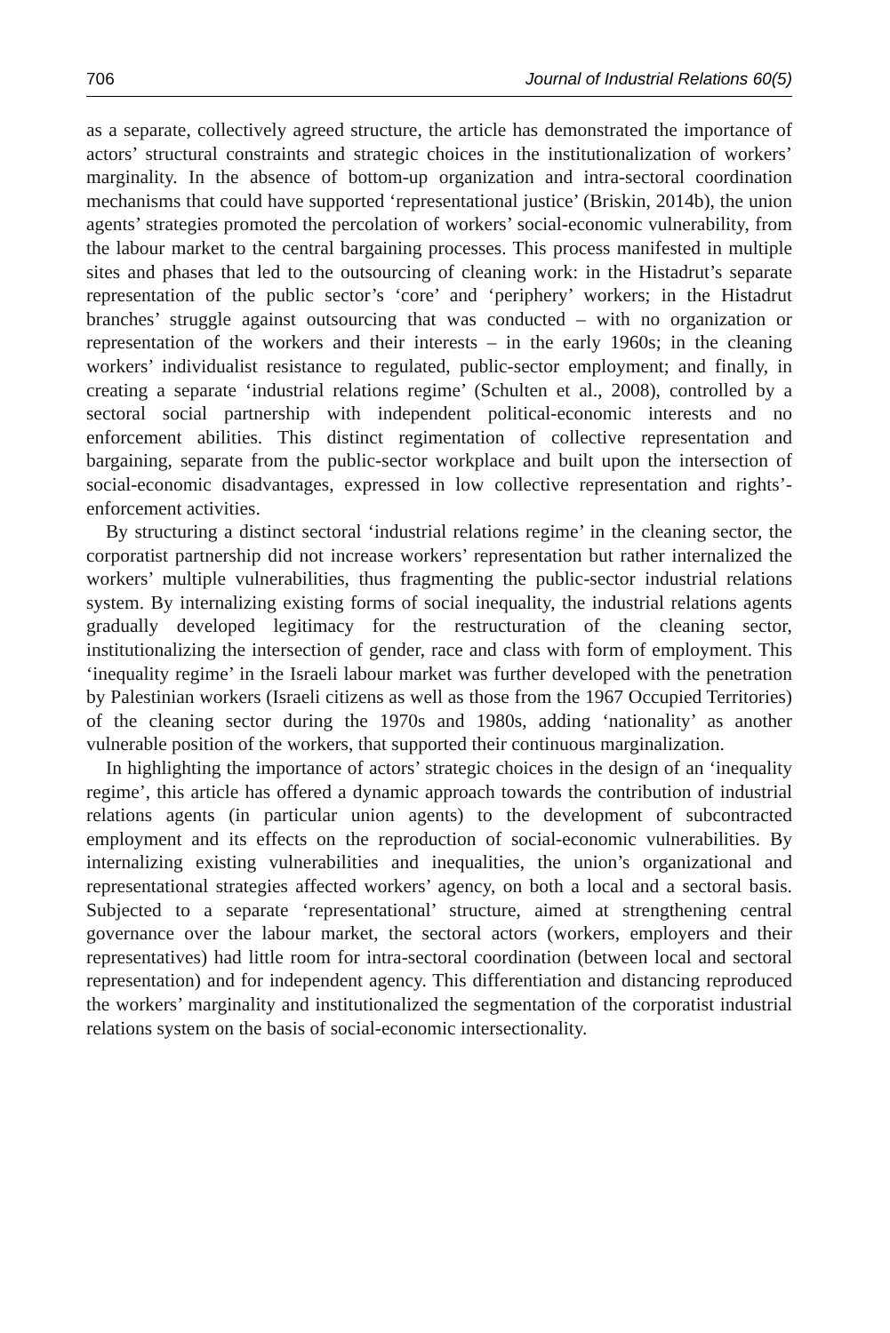706 Journal of Industrial Relations 60(5)
as a separate, collectively agreed structure, the article has demonstrated the importance of actors’ structural constraints and strategic choices in the institutionalization of workers’ marginality. In the absence of bottom-up organization and intra-sectoral coordination mechanisms that could have supported ‘representational justice’ (Briskin, 2014b), the union agents’ strategies promoted the percolation of workers’ social-economic vulnerability, from the labour market to the central bargaining processes. This process manifested in multiple sites and phases that led to the outsourcing of cleaning work: in the Histadrut’s separate representation of the public sector’s ‘core’ and ‘periphery’ workers; in the Histadrut branches’ struggle against outsourcing that was conducted – with no organization or representation of the workers and their interests – in the early 1960s; in the cleaning workers’ individualist resistance to regulated, public-sector employment; and finally, in creating a separate ‘industrial relations regime’ (Schulten et al., 2008), controlled by a sectoral social partnership with independent political-economic interests and no enforcement abilities. This distinct regimentation of collective representation and bargaining, separate from the public-sector workplace and built upon the intersection of social-economic disadvantages, expressed in low collective representation and rights’-enforcement activities.
By structuring a distinct sectoral ‘industrial relations regime’ in the cleaning sector, the corporatist partnership did not increase workers’ representation but rather internalized the workers’ multiple vulnerabilities, thus fragmenting the public-sector industrial relations system. By internalizing existing forms of social inequality, the industrial relations agents gradually developed legitimacy for the restructuration of the cleaning sector, institutionalizing the intersection of gender, race and class with form of employment. This ‘inequality regime’ in the Israeli labour market was further developed with the penetration by Palestinian workers (Israeli citizens as well as those from the 1967 Occupied Territories) of the cleaning sector during the 1970s and 1980s, adding ‘nationality’ as another vulnerable position of the workers, that supported their continuous marginalization.
In highlighting the importance of actors’ strategic choices in the design of an ‘inequality regime’, this article has offered a dynamic approach towards the contribution of industrial relations agents (in particular union agents) to the development of subcontracted employment and its effects on the reproduction of social-economic vulnerabilities. By internalizing existing vulnerabilities and inequalities, the union’s organizational and representational strategies affected workers’ agency, on both a local and a sectoral basis. Subjected to a separate ‘representational’ structure, aimed at strengthening central governance over the labour market, the sectoral actors (workers, employers and their representatives) had little room for intra-sectoral coordination (between local and sectoral representation) and for independent agency. This differentiation and distancing reproduced the workers’ marginality and institutionalized the segmentation of the corporatist industrial relations system on the basis of social-economic intersectionality.